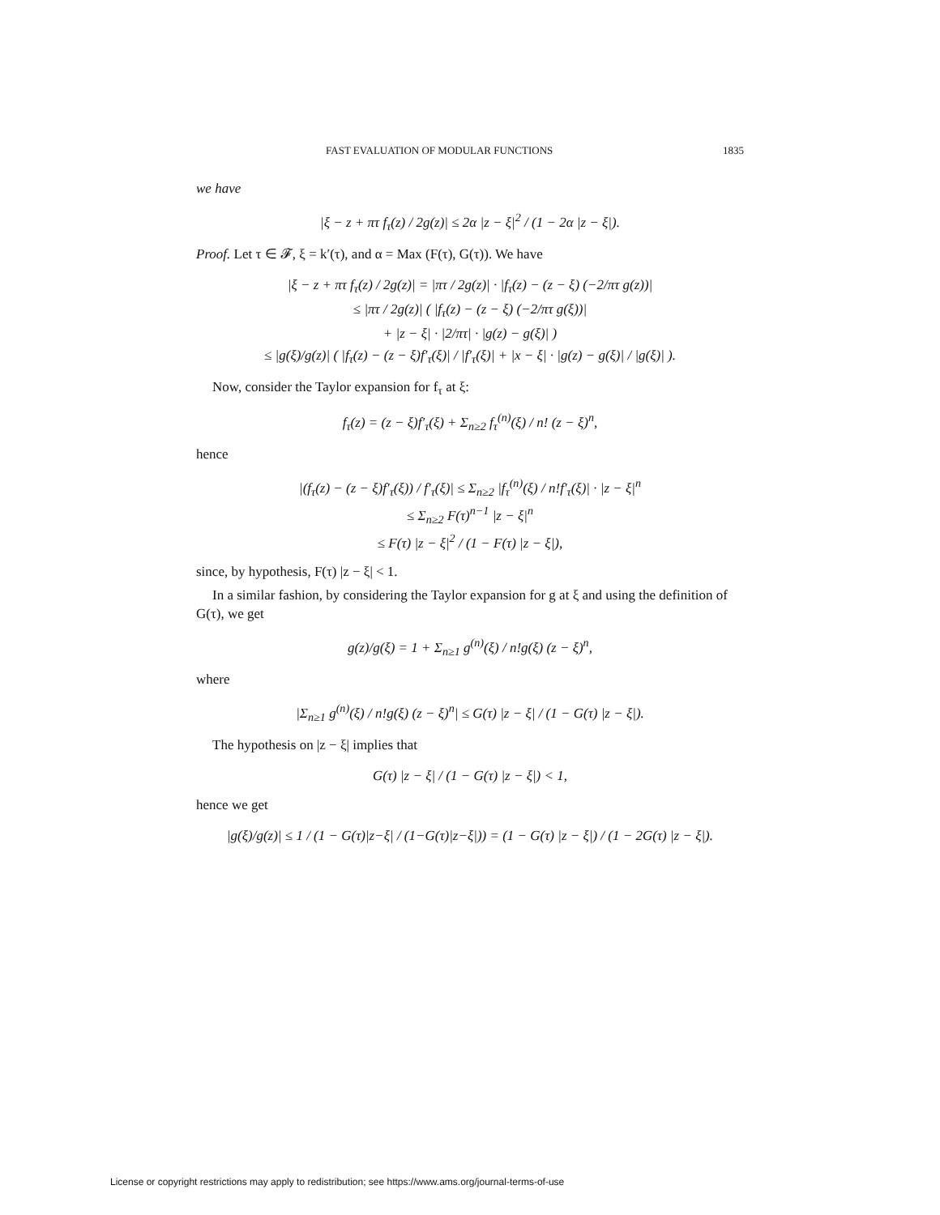FAST EVALUATION OF MODULAR FUNCTIONS 1835
we have
|ξ − z + πτ f<sub>τ</sub>(z) / 2g(z)| ≤ 2α |z − ξ|<sup>2</sup> / (1 − 2α |z − ξ|).
Proof. Let τ ∈ 𝓕, ξ = k′(τ), and α = Max (F(τ), G(τ)). We have
|ξ − z + πτ f<sub>τ</sub>(z) / 2g(z)| = |πτ / 2g(z)| · |f<sub>τ</sub>(z) − (z − ξ) (−2/πτ g(z))|
≤ |πτ / 2g(z)| ( |f<sub>τ</sub>(z) − (z − ξ) (−2/πτ g(ξ))|
+ |z − ξ| · |2/πτ| · |g(z) − g(ξ)| )
≤ |g(ξ)/g(z)| ( |f<sub>τ</sub>(z) − (z − ξ)f′<sub>τ</sub>(ξ)| / |f′<sub>τ</sub>(ξ)| + |x − ξ| · |g(z) − g(ξ)| / |g(ξ)| ).
Now, consider the Taylor expansion for f<sub>τ</sub> at ξ:
f<sub>τ</sub>(z) = (z − ξ)f′<sub>τ</sub>(ξ) + Σ<sub>n≥2</sub> f<sub>τ</sub><sup>(n)</sup>(ξ) / n! (z − ξ)<sup>n</sup>,
hence
|(f<sub>τ</sub>(z) − (z − ξ)f′<sub>τ</sub>(ξ)) / f′<sub>τ</sub>(ξ)| ≤ Σ<sub>n≥2</sub> |f<sub>τ</sub><sup>(n)</sup>(ξ) / n!f′<sub>τ</sub>(ξ)| · |z − ξ|<sup>n</sup>
≤ Σ<sub>n≥2</sub> F(τ)<sup>n−1</sup> |z − ξ|<sup>n</sup>
≤ F(τ) |z − ξ|<sup>2</sup> / (1 − F(τ) |z − ξ|),
since, by hypothesis, F(τ) |z − ξ| < 1.
In a similar fashion, by considering the Taylor expansion for g at ξ and using the definition of G(τ), we get
g(z)/g(ξ) = 1 + Σ<sub>n≥1</sub> g<sup>(n)</sup>(ξ) / n!g(ξ) (z − ξ)<sup>n</sup>,
where
|Σ<sub>n≥1</sub> g<sup>(n)</sup>(ξ) / n!g(ξ) (z − ξ)<sup>n</sup>| ≤ G(τ) |z − ξ| / (1 − G(τ) |z − ξ|).
The hypothesis on |z − ξ| implies that
G(τ) |z − ξ| / (1 − G(τ) |z − ξ|) < 1,
hence we get
|g(ξ)/g(z)| ≤ 1 / (1 − G(τ)|z−ξ| / (1−G(τ)|z−ξ|)) = (1 − G(τ) |z − ξ|) / (1 − 2G(τ) |z − ξ|).
License or copyright restrictions may apply to redistribution; see https://www.ams.org/journal-terms-of-use